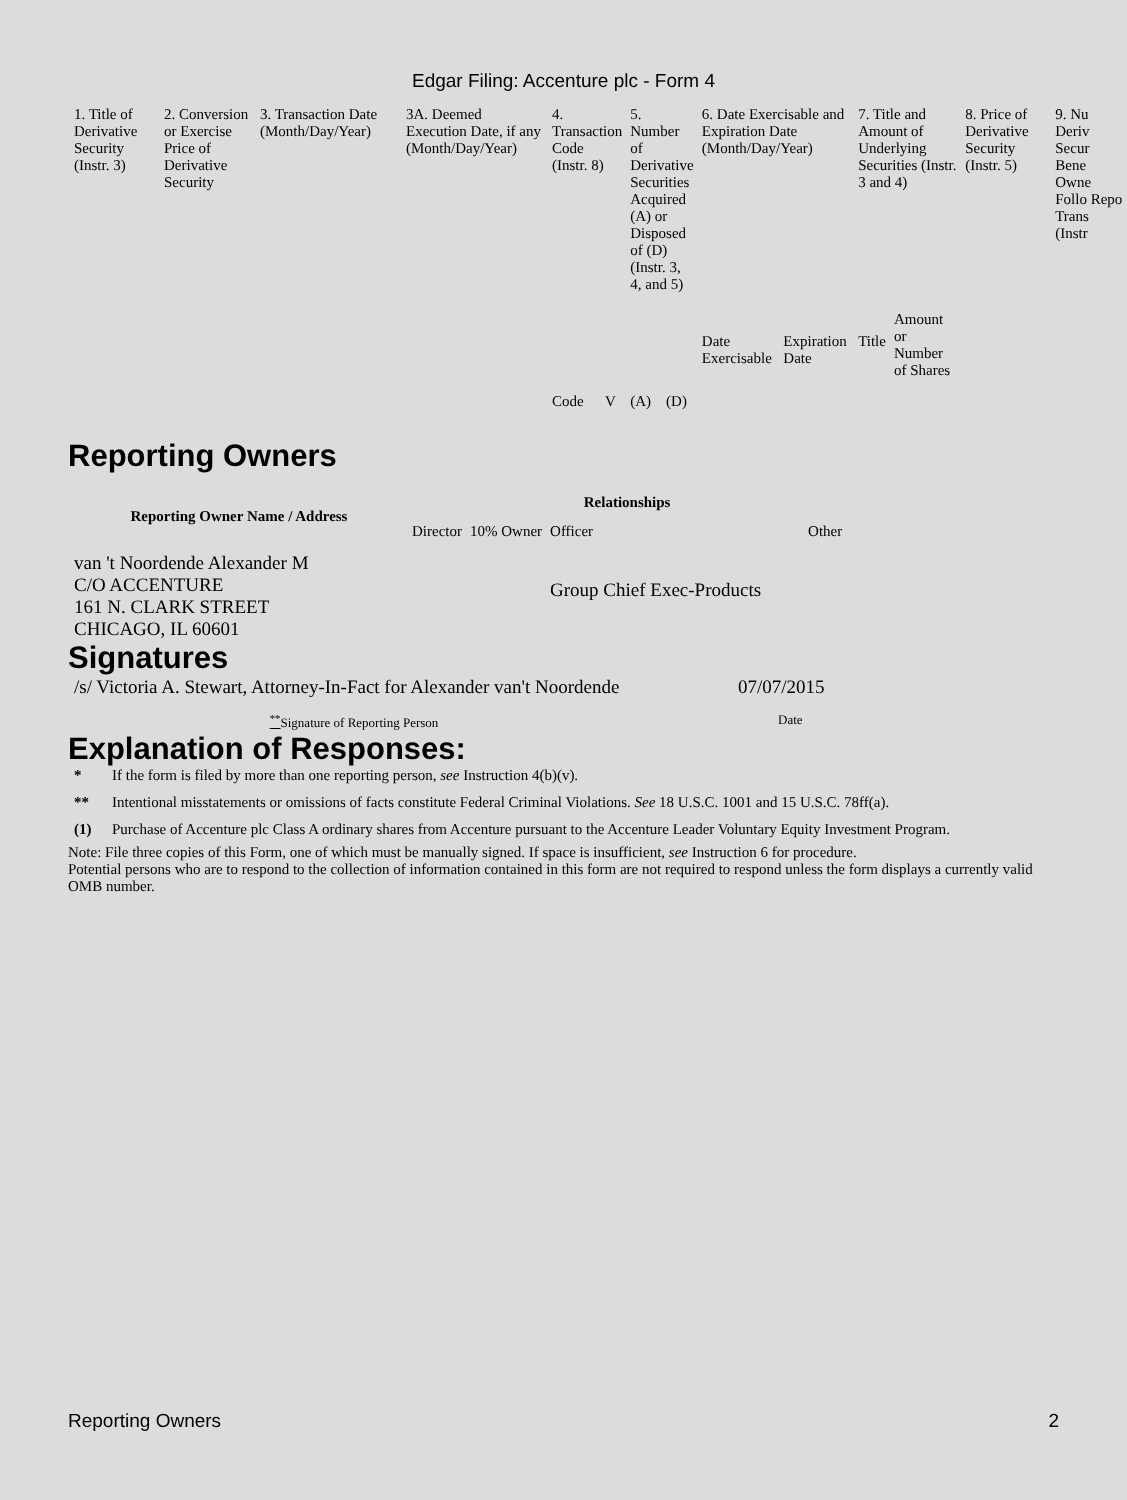Edgar Filing: Accenture plc - Form 4
| 1. Title of Derivative Security (Instr. 3) | 2. Conversion or Exercise Price of Derivative Security | 3. Transaction Date (Month/Day/Year) | 3A. Deemed Execution Date, if any (Month/Day/Year) | 4. Transaction Code (Instr. 8) | | 5. Number of Derivative Securities Acquired (A) or Disposed of (D) (Instr. 3, 4, and 5) | | 6. Date Exercisable and Expiration Date (Month/Day/Year) | | 7. Title and Amount of Underlying Securities (Instr. 3 and 4) | | 8. Price of Derivative Security (Instr. 5) | 9. Nu Deriv Secur Bene Owne Follo Repo Trans (Instr |
| | | | | Code | V | (A) | (D) | Date Exercisable | Expiration Date | Title | Amount or Number of Shares | | |
Reporting Owners
| Reporting Owner Name / Address | Relationships | | | |
| --- | --- | --- | --- | --- |
| | Director | 10% Owner | Officer | Other |
| van 't Noordende Alexander M C/O ACCENTURE 161 N. CLARK STREET CHICAGO, IL 60601 | | | Group Chief Exec-Products | |
Signatures
| /s/ Victoria A. Stewart, Attorney-In-Fact for Alexander van't Noordende | 07/07/2015 |
| <sup>**</sup> Signature of Reporting Person | Date |
Explanation of Responses:
| * | If the form is filed by more than one reporting person, see Instruction 4(b)(v). |
| ** | Intentional misstatements or omissions of facts constitute Federal Criminal Violations. See 18 U.S.C. 1001 and 15 U.S.C. 78ff(a). |
| (1) | Purchase of Accenture plc Class A ordinary shares from Accenture pursuant to the Accenture Leader Voluntary Equity Investment Program. |
Note: File three copies of this Form, one of which must be manually signed. If space is insufficient, see Instruction 6 for procedure.
Potential persons who are to respond to the collection of information contained in this form are not required to respond unless the form displays a currently valid OMB number.
Reporting Owners 2